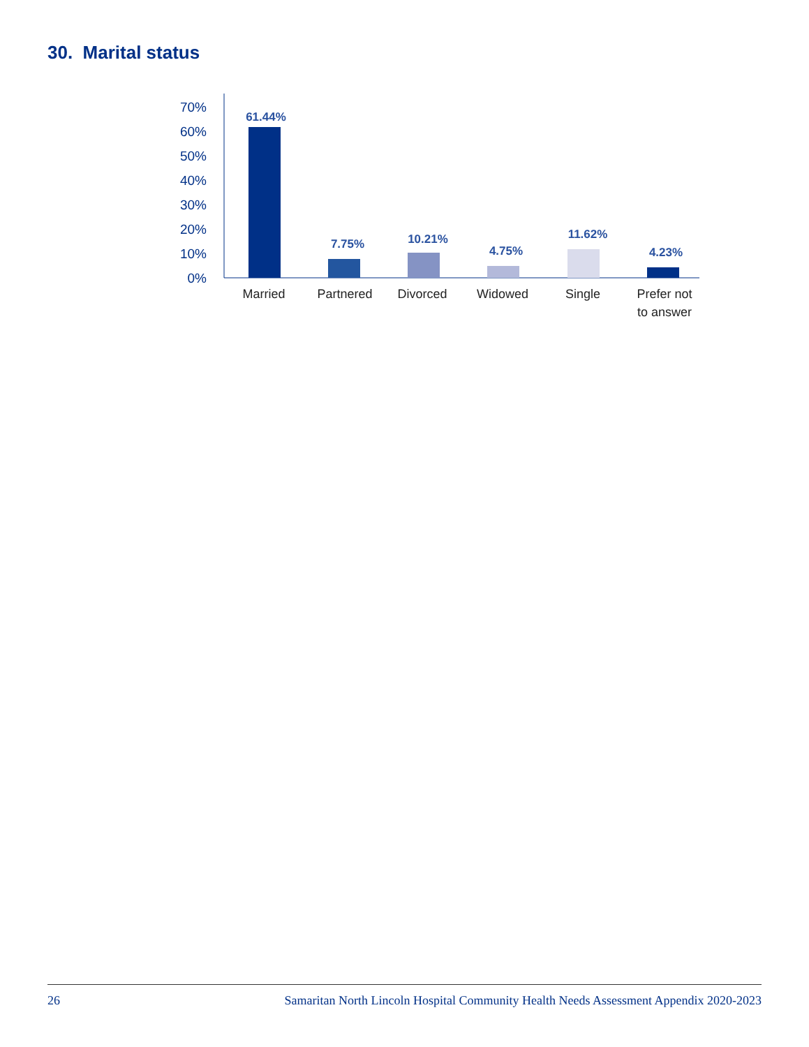30. Marital status
70%
60%
50%
40%
30%
20%
10%
0%
61.44%
7.75%
10.21%
4.75%
11.62%
4.23%
Married
Partnered
Divorced
Widowed
Single
Prefer not
to answer
26 Samaritan North Lincoln Hospital Community Health Needs Assessment Appendix 2020-2023